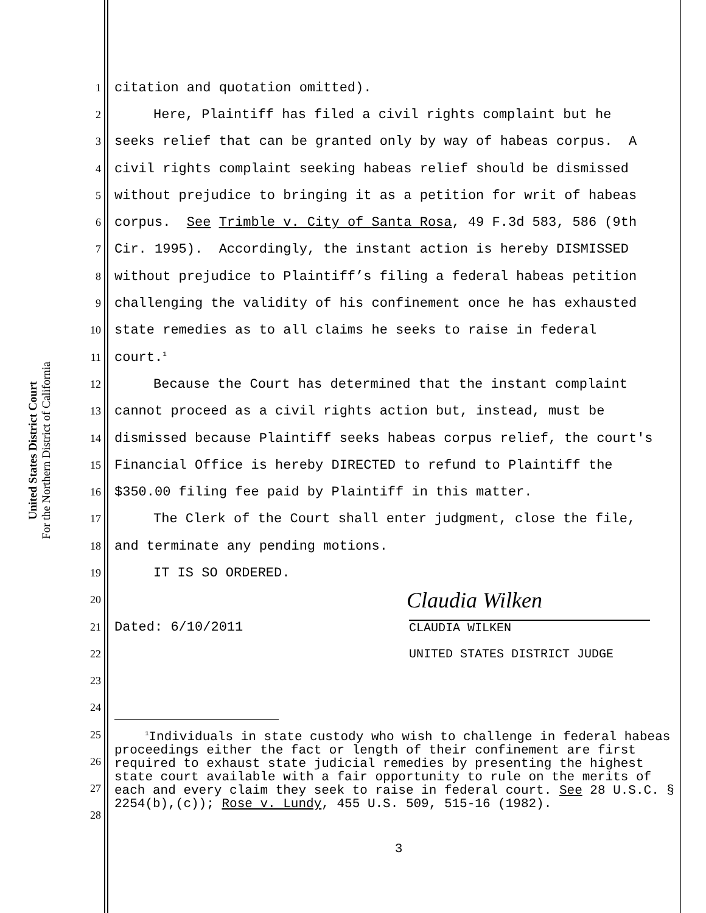United States District Court
For the Northern District of California
1 citation and quotation omitted).
2 Here, Plaintiff has filed a civil rights complaint but he
3 seeks relief that can be granted only by way of habeas corpus. A
4 civil rights complaint seeking habeas relief should be dismissed
5 without prejudice to bringing it as a petition for writ of habeas
6 corpus. See Trimble v. City of Santa Rosa, 49 F.3d 583, 586 (9th
7 Cir. 1995). Accordingly, the instant action is hereby DISMISSED
8 without prejudice to Plaintiff’s filing a federal habeas petition
9 challenging the validity of his confinement once he has exhausted
10 state remedies as to all claims he seeks to raise in federal
11 court.<sup>1</sup>
12 Because the Court has determined that the instant complaint
13 cannot proceed as a civil rights action but, instead, must be
14 dismissed because Plaintiff seeks habeas corpus relief, the court's
15 Financial Office is hereby DIRECTED to refund to Plaintiff the
16 $350.00 filing fee paid by Plaintiff in this matter.
17 The Clerk of the Court shall enter judgment, close the file,
18 and terminate any pending motions.
19 IT IS SO ORDERED.
20 Claudia Wilken
21 Dated: 6/10/2011 CLAUDIA WILKEN
22 UNITED STATES DISTRICT JUDGE
23
24
25
26
27
28
<sup>1</sup> Individuals in state custody who wish to challenge in federal habeas proceedings either the fact or length of their confinement are first required to exhaust state judicial remedies by presenting the highest state court available with a fair opportunity to rule on the merits of each and every claim they seek to raise in federal court. See 28 U.S.C. § 2254(b),(c)); Rose v. Lundy, 455 U.S. 509, 515-16 (1982).
3